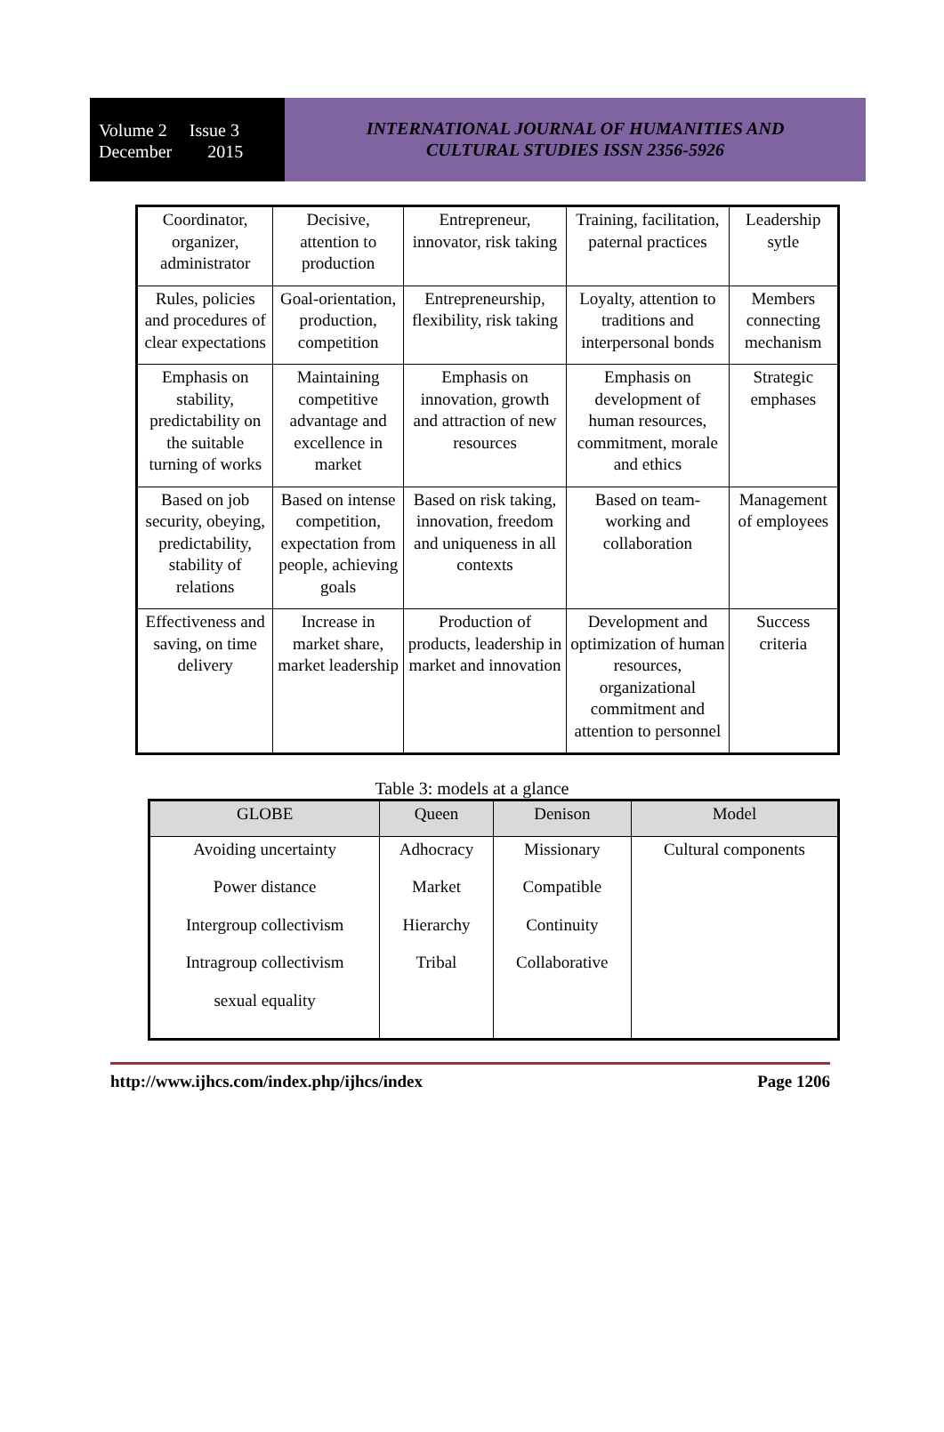Volume 2 Issue 3
December 2015
INTERNATIONAL JOURNAL OF HUMANITIES AND
CULTURAL STUDIES ISSN 2356-5926
| Coordinator, organizer, administrator | Decisive, attention to production | Entrepreneur, innovator, risk taking | Training, facilitation, paternal practices | Leadership sytle |
| Rules, policies and procedures of clear expectations | Goal-orientation, production, competition | Entrepreneurship, flexibility, risk taking | Loyalty, attention to traditions and interpersonal bonds | Members connecting mechanism |
| Emphasis on stability, predictability on the suitable turning of works | Maintaining competitive advantage and excellence in market | Emphasis on innovation, growth and attraction of new resources | Emphasis on development of human resources, commitment, morale and ethics | Strategic emphases |
| Based on job security, obeying, predictability, stability of relations | Based on intense competition, expectation from people, achieving goals | Based on risk taking, innovation, freedom and uniqueness in all contexts | Based on team-working and collaboration | Management of employees |
| Effectiveness and saving, on time delivery | Increase in market share, market leadership | Production of products, leadership in market and innovation | Development and optimization of human resources, organizational commitment and attention to personnel | Success criteria |
Table 3: models at a glance
| GLOBE | Queen | Denison | Model |
| --- | --- | --- | --- |
| Avoiding uncertainty Power distance Intergroup collectivism Intragroup collectivism sexual equality | Adhocracy Market Hierarchy Tribal | Missionary Compatible Continuity Collaborative | Cultural components |
http://www.ijhcs.com/index.php/ijhcs/index Page 1206